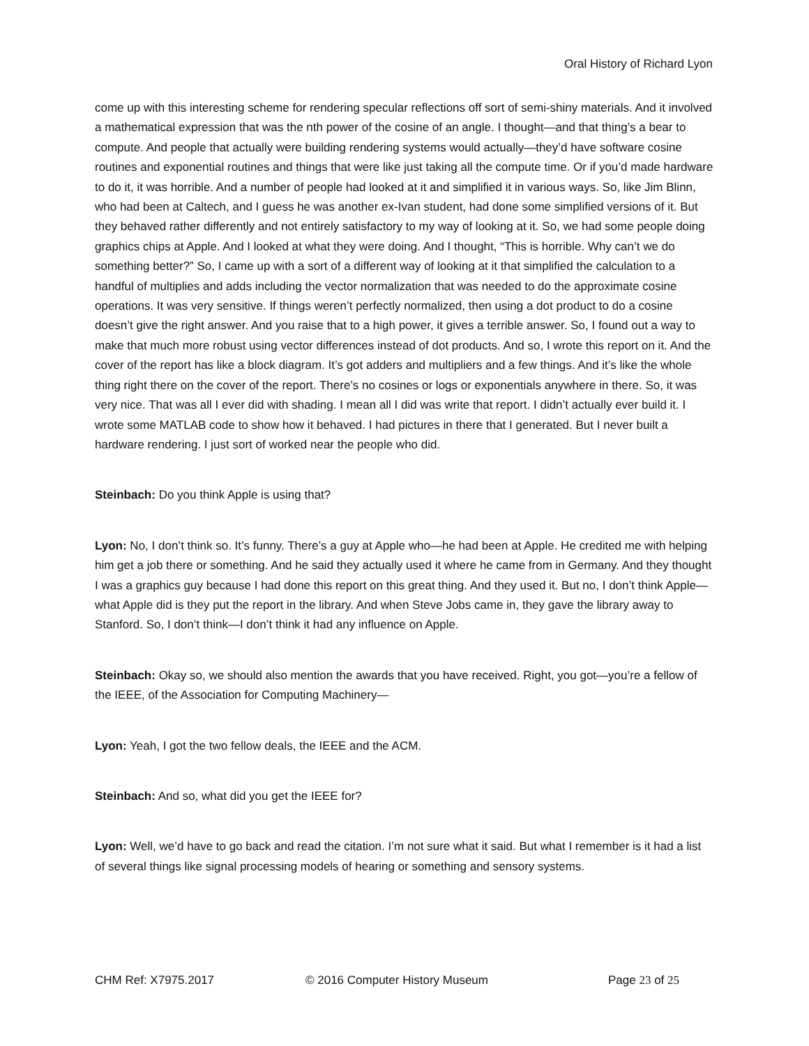Oral History of Richard Lyon
come up with this interesting scheme for rendering specular reflections off sort of semi-shiny materials. And it involved a mathematical expression that was the nth power of the cosine of an angle. I thought—and that thing’s a bear to compute. And people that actually were building rendering systems would actually—they’d have software cosine routines and exponential routines and things that were like just taking all the compute time. Or if you’d made hardware to do it, it was horrible. And a number of people had looked at it and simplified it in various ways. So, like Jim Blinn, who had been at Caltech, and I guess he was another ex-Ivan student, had done some simplified versions of it. But they behaved rather differently and not entirely satisfactory to my way of looking at it. So, we had some people doing graphics chips at Apple. And I looked at what they were doing. And I thought, “This is horrible. Why can’t we do something better?” So, I came up with a sort of a different way of looking at it that simplified the calculation to a handful of multiplies and adds including the vector normalization that was needed to do the approximate cosine operations. It was very sensitive. If things weren’t perfectly normalized, then using a dot product to do a cosine doesn’t give the right answer. And you raise that to a high power, it gives a terrible answer. So, I found out a way to make that much more robust using vector differences instead of dot products. And so, I wrote this report on it. And the cover of the report has like a block diagram. It’s got adders and multipliers and a few things. And it’s like the whole thing right there on the cover of the report. There’s no cosines or logs or exponentials anywhere in there. So, it was very nice. That was all I ever did with shading. I mean all I did was write that report. I didn’t actually ever build it. I wrote some MATLAB code to show how it behaved. I had pictures in there that I generated. But I never built a hardware rendering. I just sort of worked near the people who did.
Steinbach: Do you think Apple is using that?
Lyon: No, I don’t think so. It’s funny. There’s a guy at Apple who—he had been at Apple. He credited me with helping him get a job there or something. And he said they actually used it where he came from in Germany. And they thought I was a graphics guy because I had done this report on this great thing. And they used it. But no, I don’t think Apple—what Apple did is they put the report in the library. And when Steve Jobs came in, they gave the library away to Stanford. So, I don’t think—I don’t think it had any influence on Apple.
Steinbach: Okay so, we should also mention the awards that you have received. Right, you got—you’re a fellow of the IEEE, of the Association for Computing Machinery—
Lyon: Yeah, I got the two fellow deals, the IEEE and the ACM.
Steinbach: And so, what did you get the IEEE for?
Lyon: Well, we’d have to go back and read the citation. I’m not sure what it said. But what I remember is it had a list of several things like signal processing models of hearing or something and sensory systems.
CHM Ref: X7975.2017 © 2016 Computer History Museum Page 23 of 25